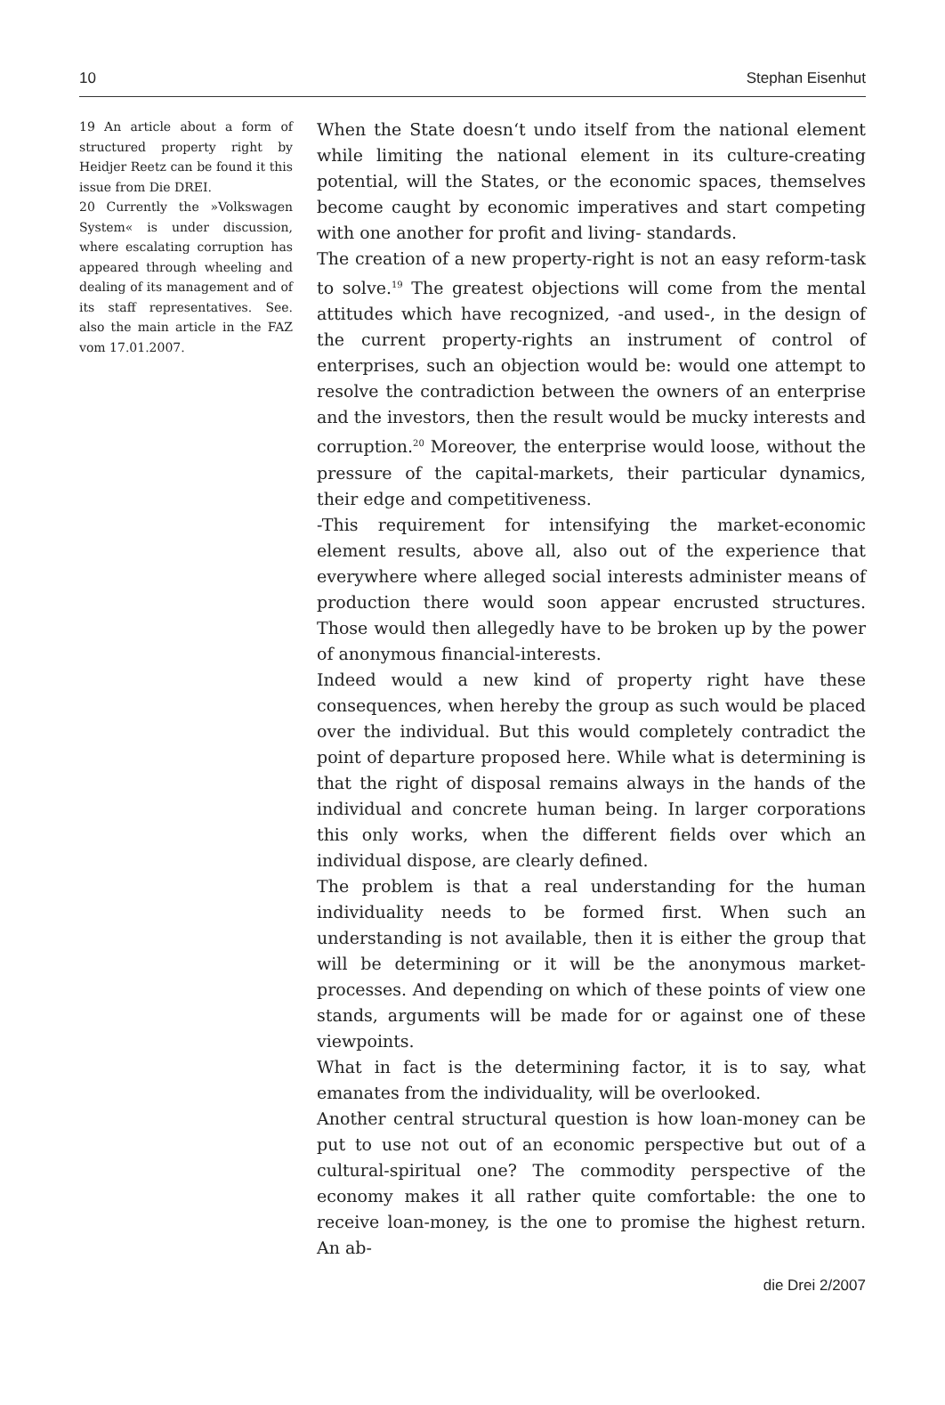10 Stephan Eisenhut
19 An article about a form of structured property right by Heidjer Reetz can be found it this issue from Die DREI.
20 Currently the »Volkswagen System« is under discussion, where escalating corruption has appeared through wheeling and dealing of its management and of its staff representatives. See. also the main article in the FAZ vom 17.01.2007.
When the State doesn‘t undo itself from the national element while limiting the national element in its culture-creating potential, will the States, or the economic spaces, themselves become caught by economic imperatives and start competing with one another for profit and living- standards.
The creation of a new property-right is not an easy reform-task to solve.<sup>19</sup> The greatest objections will come from the mental attitudes which have recognized, -and used-, in the design of the current property-rights an instrument of control of enterprises, such an objection would be: would one attempt to resolve the contradiction between the owners of an enterprise and the investors, then the result would be mucky interests and corruption.<sup>20</sup> Moreover, the enterprise would loose, without the pressure of the capital-markets, their particular dynamics, their edge and competitiveness.
-This requirement for intensifying the market-economic element results, above all, also out of the experience that everywhere where alleged social interests administer means of production there would soon appear encrusted structures. Those would then allegedly have to be broken up by the power of anonymous financial-interests.
Indeed would a new kind of property right have these consequences, when hereby the group as such would be placed over the individual. But this would completely contradict the point of departure proposed here. While what is determining is that the right of disposal remains always in the hands of the individual and concrete human being. In larger corporations this only works, when the different fields over which an individual dispose, are clearly defined.
The problem is that a real understanding for the human individuality needs to be formed first. When such an understanding is not available, then it is either the group that will be determining or it will be the anonymous market-processes. And depending on which of these points of view one stands, arguments will be made for or against one of these viewpoints.
What in fact is the determining factor, it is to say, what emanates from the individuality, will be overlooked.
Another central structural question is how loan-money can be put to use not out of an economic perspective but out of a cultural-spiritual one? The commodity perspective of the economy makes it all rather quite comfortable: the one to receive loan-money, is the one to promise the highest return. An ab-
die Drei 2/2007